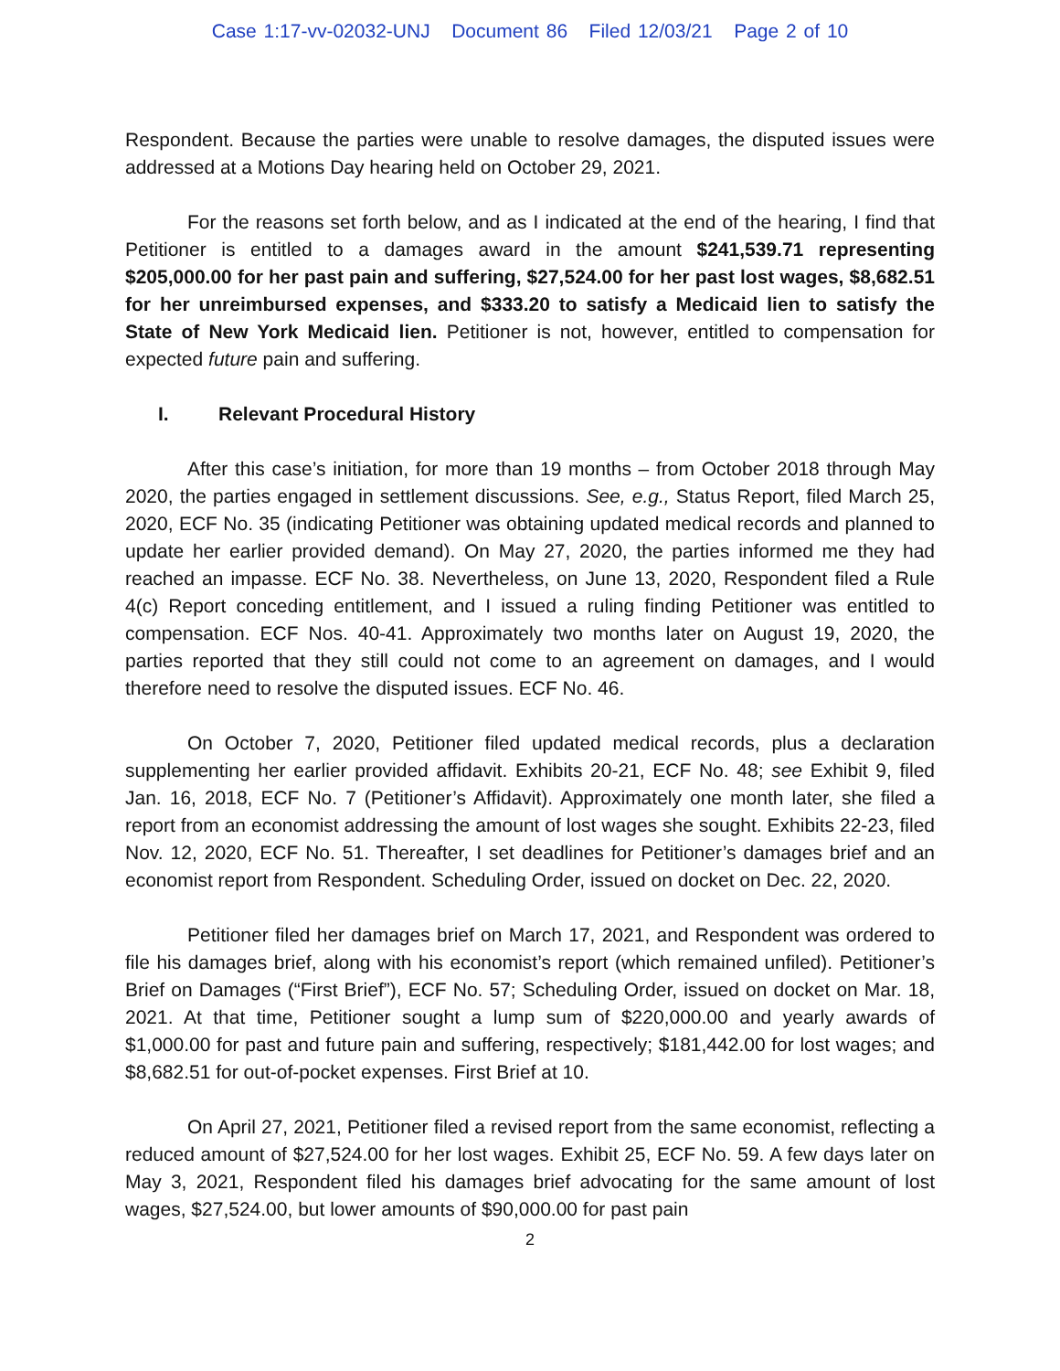Case 1:17-vv-02032-UNJ Document 86 Filed 12/03/21 Page 2 of 10
Respondent. Because the parties were unable to resolve damages, the disputed issues were addressed at a Motions Day hearing held on October 29, 2021.
For the reasons set forth below, and as I indicated at the end of the hearing, I find that Petitioner is entitled to a damages award in the amount $241,539.71 representing $205,000.00 for her past pain and suffering, $27,524.00 for her past lost wages, $8,682.51 for her unreimbursed expenses, and $333.20 to satisfy a Medicaid lien to satisfy the State of New York Medicaid lien. Petitioner is not, however, entitled to compensation for expected future pain and suffering.
I. Relevant Procedural History
After this case’s initiation, for more than 19 months – from October 2018 through May 2020, the parties engaged in settlement discussions. See, e.g., Status Report, filed March 25, 2020, ECF No. 35 (indicating Petitioner was obtaining updated medical records and planned to update her earlier provided demand). On May 27, 2020, the parties informed me they had reached an impasse. ECF No. 38. Nevertheless, on June 13, 2020, Respondent filed a Rule 4(c) Report conceding entitlement, and I issued a ruling finding Petitioner was entitled to compensation. ECF Nos. 40-41. Approximately two months later on August 19, 2020, the parties reported that they still could not come to an agreement on damages, and I would therefore need to resolve the disputed issues. ECF No. 46.
On October 7, 2020, Petitioner filed updated medical records, plus a declaration supplementing her earlier provided affidavit. Exhibits 20-21, ECF No. 48; see Exhibit 9, filed Jan. 16, 2018, ECF No. 7 (Petitioner’s Affidavit). Approximately one month later, she filed a report from an economist addressing the amount of lost wages she sought. Exhibits 22-23, filed Nov. 12, 2020, ECF No. 51. Thereafter, I set deadlines for Petitioner’s damages brief and an economist report from Respondent. Scheduling Order, issued on docket on Dec. 22, 2020.
Petitioner filed her damages brief on March 17, 2021, and Respondent was ordered to file his damages brief, along with his economist’s report (which remained unfiled). Petitioner’s Brief on Damages (“First Brief”), ECF No. 57; Scheduling Order, issued on docket on Mar. 18, 2021. At that time, Petitioner sought a lump sum of $220,000.00 and yearly awards of $1,000.00 for past and future pain and suffering, respectively; $181,442.00 for lost wages; and $8,682.51 for out-of-pocket expenses. First Brief at 10.
On April 27, 2021, Petitioner filed a revised report from the same economist, reflecting a reduced amount of $27,524.00 for her lost wages. Exhibit 25, ECF No. 59. A few days later on May 3, 2021, Respondent filed his damages brief advocating for the same amount of lost wages, $27,524.00, but lower amounts of $90,000.00 for past pain
2